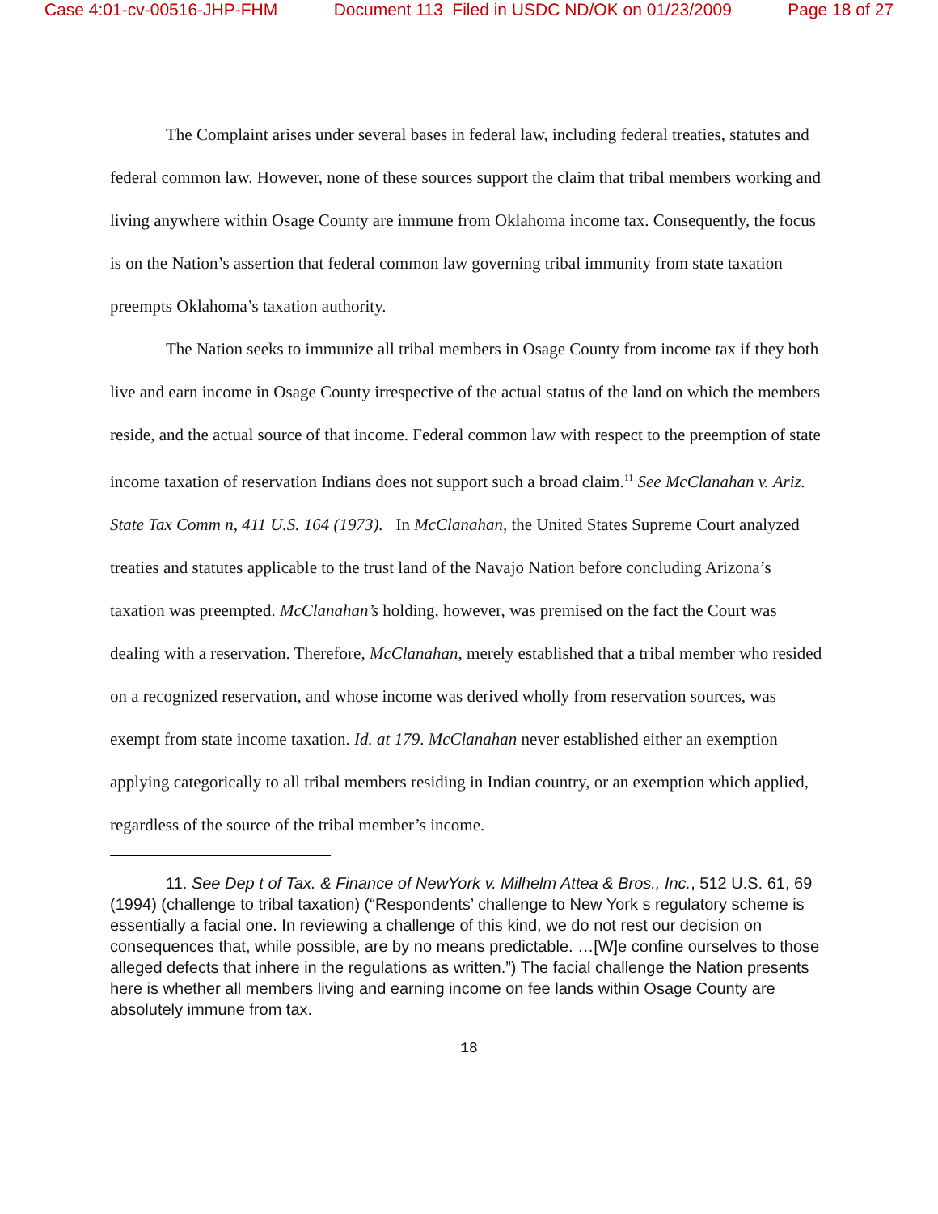Case 4:01-cv-00516-JHP-FHM Document 113 Filed in USDC ND/OK on 01/23/2009 Page 18 of 27
The Complaint arises under several bases in federal law, including federal treaties, statutes and federal common law. However, none of these sources support the claim that tribal members working and living anywhere within Osage County are immune from Oklahoma income tax. Consequently, the focus is on the Nation’s assertion that federal common law governing tribal immunity from state taxation preempts Oklahoma’s taxation authority.
The Nation seeks to immunize all tribal members in Osage County from income tax if they both live and earn income in Osage County irrespective of the actual status of the land on which the members reside, and the actual source of that income. Federal common law with respect to the preemption of state income taxation of reservation Indians does not support such a broad claim.<sup>11</sup> See McClanahan v. Ariz. State Tax Comm n, 411 U.S. 164 (1973). In McClanahan, the United States Supreme Court analyzed treaties and statutes applicable to the trust land of the Navajo Nation before concluding Arizona’s taxation was preempted. McClanahan’s holding, however, was premised on the fact the Court was dealing with a reservation. Therefore, McClanahan, merely established that a tribal member who resided on a recognized reservation, and whose income was derived wholly from reservation sources, was exempt from state income taxation. Id. at 179. McClanahan never established either an exemption applying categorically to all tribal members residing in Indian country, or an exemption which applied, regardless of the source of the tribal member’s income.
11. See Dep t of Tax. & Finance of NewYork v. Milhelm Attea & Bros., Inc., 512 U.S. 61, 69 (1994) (challenge to tribal taxation) (“Respondents’ challenge to New York s regulatory scheme is essentially a facial one. In reviewing a challenge of this kind, we do not rest our decision on consequences that, while possible, are by no means predictable. …[W]e confine ourselves to those alleged defects that inhere in the regulations as written.”) The facial challenge the Nation presents here is whether all members living and earning income on fee lands within Osage County are absolutely immune from tax.
18